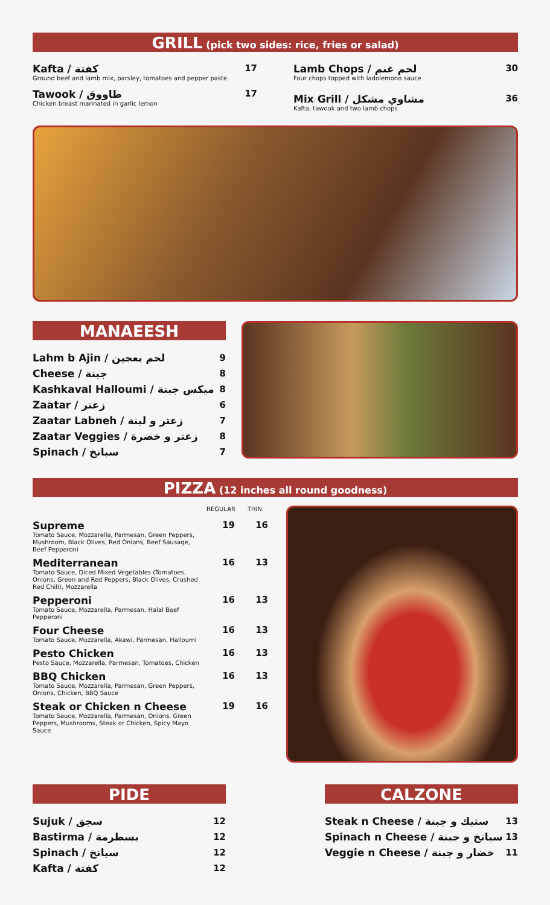GRILL (pick two sides: rice, fries or salad)
Kafta / كفتة
Ground beef and lamb mix, parsley, tomatoes and pepper paste
17
Tawook / طاووق
Chicken breast marinated in garlic lemon
17
Lamb Chops / لحم غنم
Four chops topped with ladolemono sauce
30
Mix Grill / مشاوي مشكل
Kafta, tawook and two lamb chops
36
MANAEESH
Lahm b Ajin / لحم بعجين 9
Cheese / جبنة 8
Kashkaval Halloumi / ميكس جبنة 8
Zaatar / زعتر 6
Zaatar Labneh / زعتر و لبنة 7
Zaatar Veggies / زعتر و خضرة 8
Spinach / سبانخ 7
PIZZA (12 inches all round goodness)
REGULAR THIN
Supreme
Tomato Sauce, Mozzarella, Parmesan, Green Peppers, Mushroom, Black Olives, Red Onions, Beef Sausage, Beef Pepperoni
19 16
Mediterranean
Tomato Sauce, Diced Mixed Vegetables (Tomatoes, Onions, Green and Red Peppers, Black Olives, Crushed Red Chili), Mozzarella
16 13
Pepperoni
Tomato Sauce, Mozzarella, Parmesan, Halal Beef Pepperoni
16 13
Four Cheese
Tomato Sauce, Mozzarella, Akawi, Parmesan, Halloumi
16 13
Pesto Chicken
Pesto Sauce, Mozzarella, Parmesan, Tomatoes, Chicken
16 13
BBQ Chicken
Tomato Sauce, Mozzarella, Parmesan, Green Peppers, Onions, Chicken, BBQ Sauce
16 13
Steak or Chicken n Cheese
Tomato Sauce, Mozzarella, Parmesan, Onions, Green Peppers, Mushrooms, Steak or Chicken, Spicy Mayo Sauce
19 16
PIDE
Sujuk / سجق 12
Bastirma / بسطرمة 12
Spinach / سبانخ 12
Kafta / كفتة 12
CALZONE
Steak n Cheese / ستيك و جبنة 13
Spinach n Cheese / سبانخ و جبنة 13
Veggie n Cheese / خضار و جبنة 11